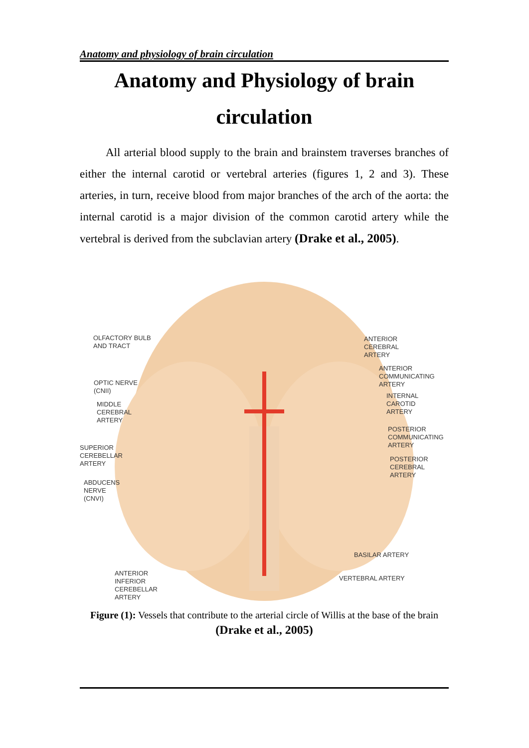Anatomy and physiology of brain circulation
Anatomy and Physiology of brain circulation
All arterial blood supply to the brain and brainstem traverses branches of either the internal carotid or vertebral arteries (figures 1, 2 and 3). These arteries, in turn, receive blood from major branches of the arch of the aorta: the internal carotid is a major division of the common carotid artery while the vertebral is derived from the subclavian artery (Drake et al., 2005).
OLFACTORY BULB
AND TRACT
OPTIC NERVE
(CNII)
MIDDLE
CEREBRAL
ARTERY
SUPERIOR
CEREBELLAR
ARTERY
ABDUCENS
NERVE
(CNVI)
ANTERIOR
INFERIOR
CEREBELLAR
ARTERY
ANTERIOR
CEREBRAL
ARTERY
ANTERIOR
COMMUNICATING
ARTERY
INTERNAL
CAROTID
ARTERY
POSTERIOR
COMMUNICATING
ARTERY
POSTERIOR
CEREBRAL
ARTERY
BASILAR ARTERY
VERTEBRAL ARTERY
Figure (1): Vessels that contribute to the arterial circle of Willis at the base of the brain (Drake et al., 2005)